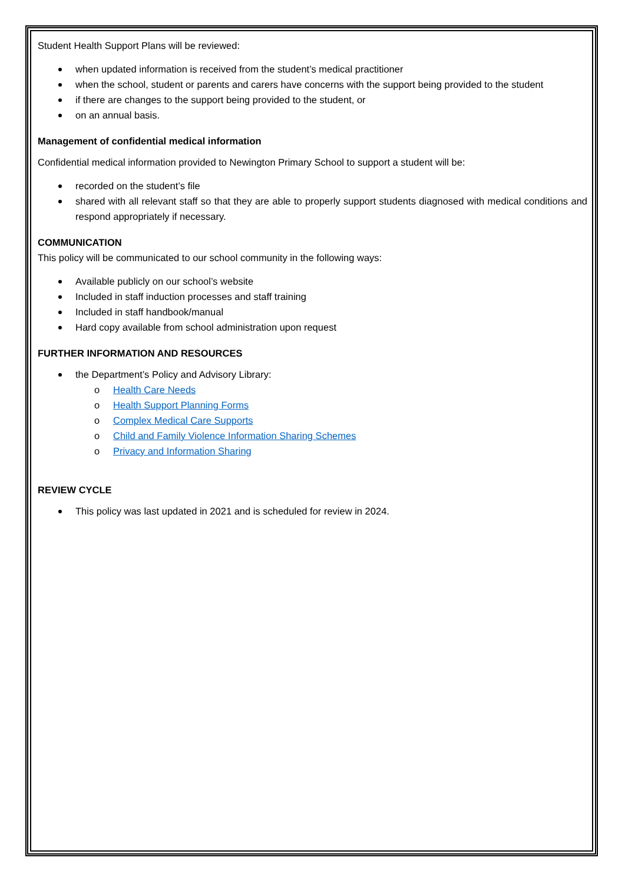Student Health Support Plans will be reviewed:
when updated information is received from the student’s medical practitioner
when the school, student or parents and carers have concerns with the support being provided to the student
if there are changes to the support being provided to the student, or
on an annual basis.
Management of confidential medical information
Confidential medical information provided to Newington Primary School to support a student will be:
recorded on the student’s file
shared with all relevant staff so that they are able to properly support students diagnosed with medical conditions and respond appropriately if necessary.
COMMUNICATION
This policy will be communicated to our school community in the following ways:
Available publicly on our school’s website
Included in staff induction processes and staff training
Included in staff handbook/manual
Hard copy available from school administration upon request
FURTHER INFORMATION AND RESOURCES
the Department’s Policy and Advisory Library:
o Health Care Needs
o Health Support Planning Forms
o Complex Medical Care Supports
o Child and Family Violence Information Sharing Schemes
o Privacy and Information Sharing
REVIEW CYCLE
This policy was last updated in 2021 and is scheduled for review in 2024.